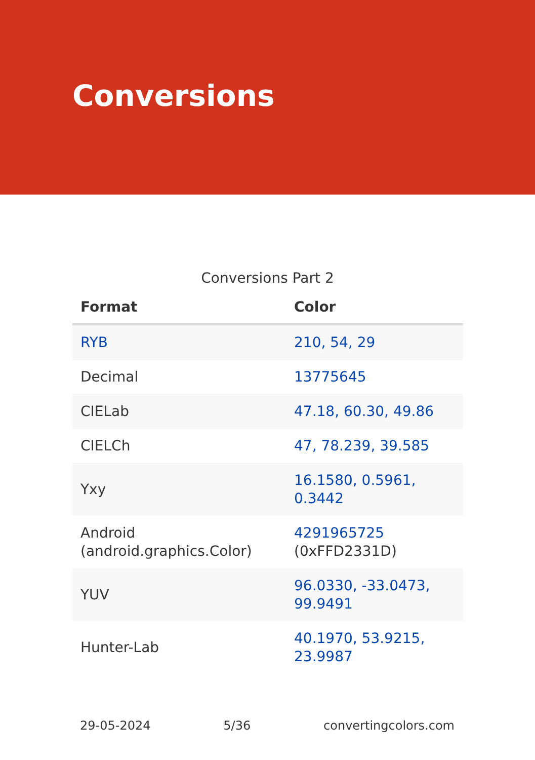Conversions
Conversions Part 2
| Format | Color |
| --- | --- |
| RYB | 210, 54, 29 |
| Decimal | 13775645 |
| CIELab | 47.18, 60.30, 49.86 |
| CIELCh | 47, 78.239, 39.585 |
| Yxy | 16.1580, 0.5961, 0.3442 |
| Android (android.graphics.Color) | 4291965725 (0xFFD2331D) |
| YUV | 96.0330, -33.0473, 99.9491 |
| Hunter-Lab | 40.1970, 53.9215, 23.9987 |
29-05-2024 5/36 convertingcolors.com